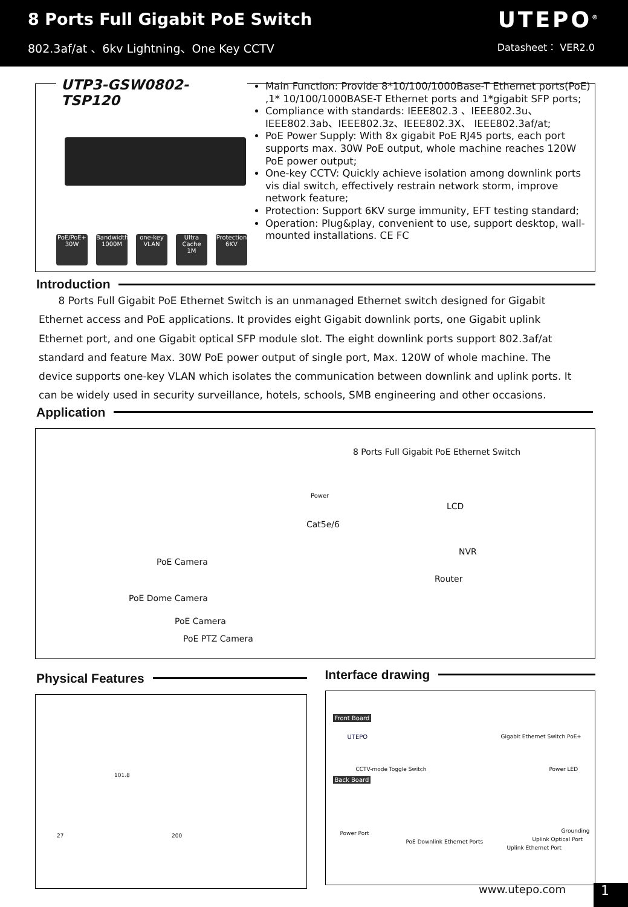8 Ports Full Gigabit PoE Switch
802.3af/at 、6kv Lightning、One Key CCTV
UTEPO<sup>®</sup>
Datasheet： VER2.0
UTP3-GSW0802-TSP120
PoE/PoE+
30W
Bandwidth
1000M
one-key VLAN
Ultra Cache
1M
Protection
6KV
Main Function: Provide 8*10/100/1000Base-T Ethernet ports(PoE) ,1* 10/100/1000BASE-T Ethernet ports and 1*gigabit SFP ports;
Compliance with standards: IEEE802.3 、IEEE802.3u、IEEE802.3ab、IEEE802.3z、IEEE802.3X、 IEEE802.3af/at;
PoE Power Supply: With 8x gigabit PoE RJ45 ports, each port supports max. 30W PoE output, whole machine reaches 120W PoE power output;
One-key CCTV: Quickly achieve isolation among downlink ports vis dial switch, effectively restrain network storm, improve network feature;
Protection: Support 6KV surge immunity, EFT testing standard;
Operation: Plug&play, convenient to use, support desktop, wall-mounted installations. CE FC
Introduction
8 Ports Full Gigabit PoE Ethernet Switch is an unmanaged Ethernet switch designed for Gigabit Ethernet access and PoE applications. It provides eight Gigabit downlink ports, one Gigabit uplink Ethernet port, and one Gigabit optical SFP module slot. The eight downlink ports support 802.3af/at standard and feature Max. 30W PoE power output of single port, Max. 120W of whole machine. The device supports one-key VLAN which isolates the communication between downlink and uplink ports. It can be widely used in security surveillance, hotels, schools, SMB engineering and other occasions.
Application
8 Ports Full Gigabit PoE Ethernet Switch
Power
LCD
Cat5e/6
NVR
Router
PoE Camera
PoE Dome Camera
PoE Camera
PoE PTZ Camera
Physical Features
101.8
27 200
Interface drawing
Front Board
UTEPO Gigabit Ethernet Switch PoE+
CCTV-mode Toggle Switch Power LED
Back Board
Power Port Grounding
Uplink Optical Port PoE Downlink Ethernet Ports
Uplink Ethernet Port
www.utepo.com 1